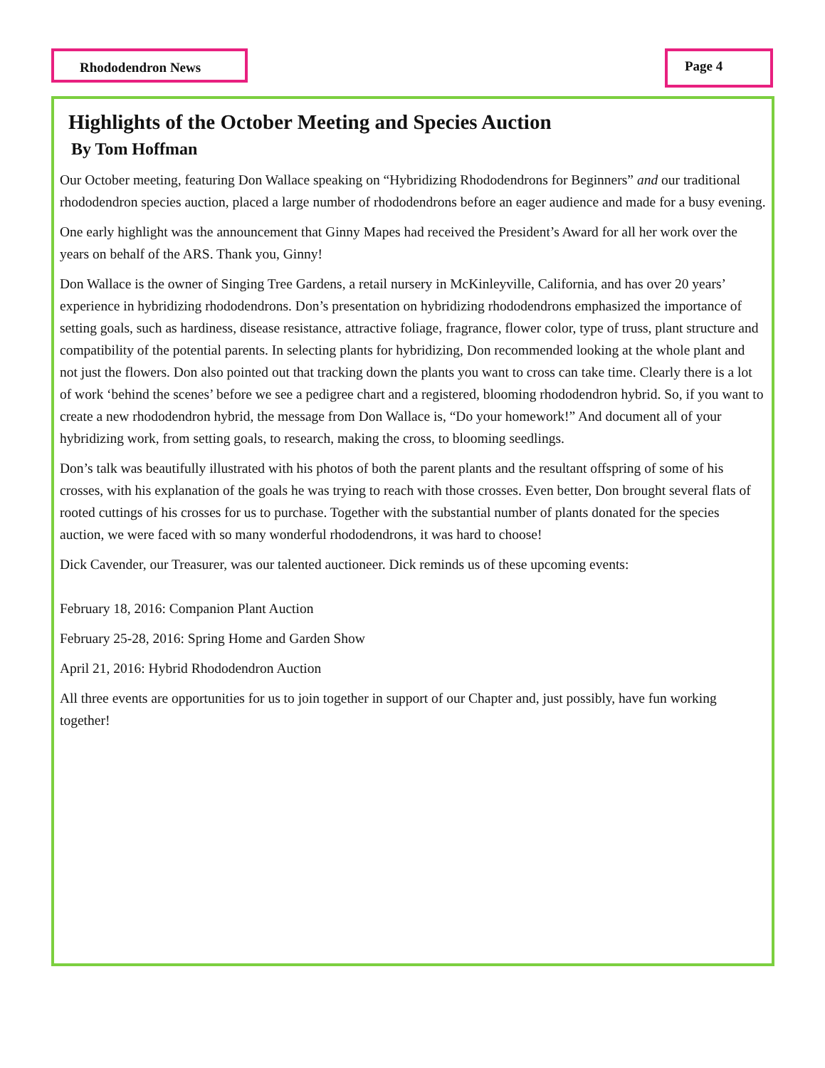Rhododendron News Page 4
Highlights of the October Meeting and Species Auction
By Tom Hoffman
Our October meeting, featuring Don Wallace speaking on “Hybridizing Rhododendrons for Beginners” and our traditional rhododendron species auction, placed a large number of rhododendrons before an eager audience and made for a busy evening.
One early highlight was the announcement that Ginny Mapes had received the President’s Award for all her work over the years on behalf of the ARS. Thank you, Ginny!
Don Wallace is the owner of Singing Tree Gardens, a retail nursery in McKinleyville, California, and has over 20 years’ experience in hybridizing rhododendrons. Don’s presentation on hybridizing rhododendrons emphasized the importance of setting goals, such as hardiness, disease resistance, attractive foliage, fragrance, flower color, type of truss, plant structure and compatibility of the potential parents. In selecting plants for hybridizing, Don recommended looking at the whole plant and not just the flowers. Don also pointed out that tracking down the plants you want to cross can take time. Clearly there is a lot of work ‘behind the scenes’ before we see a pedigree chart and a registered, blooming rhododendron hybrid. So, if you want to create a new rhododendron hybrid, the message from Don Wallace is, “Do your homework!” And document all of your hybridizing work, from setting goals, to research, making the cross, to blooming seedlings.
Don’s talk was beautifully illustrated with his photos of both the parent plants and the resultant offspring of some of his crosses, with his explanation of the goals he was trying to reach with those crosses. Even better, Don brought several flats of rooted cuttings of his crosses for us to purchase. Together with the substantial number of plants donated for the species auction, we were faced with so many wonderful rhododendrons, it was hard to choose!
Dick Cavender, our Treasurer, was our talented auctioneer. Dick reminds us of these upcoming events:
February 18, 2016: Companion Plant Auction
February 25-28, 2016: Spring Home and Garden Show
April 21, 2016: Hybrid Rhododendron Auction
All three events are opportunities for us to join together in support of our Chapter and, just possibly, have fun working together!